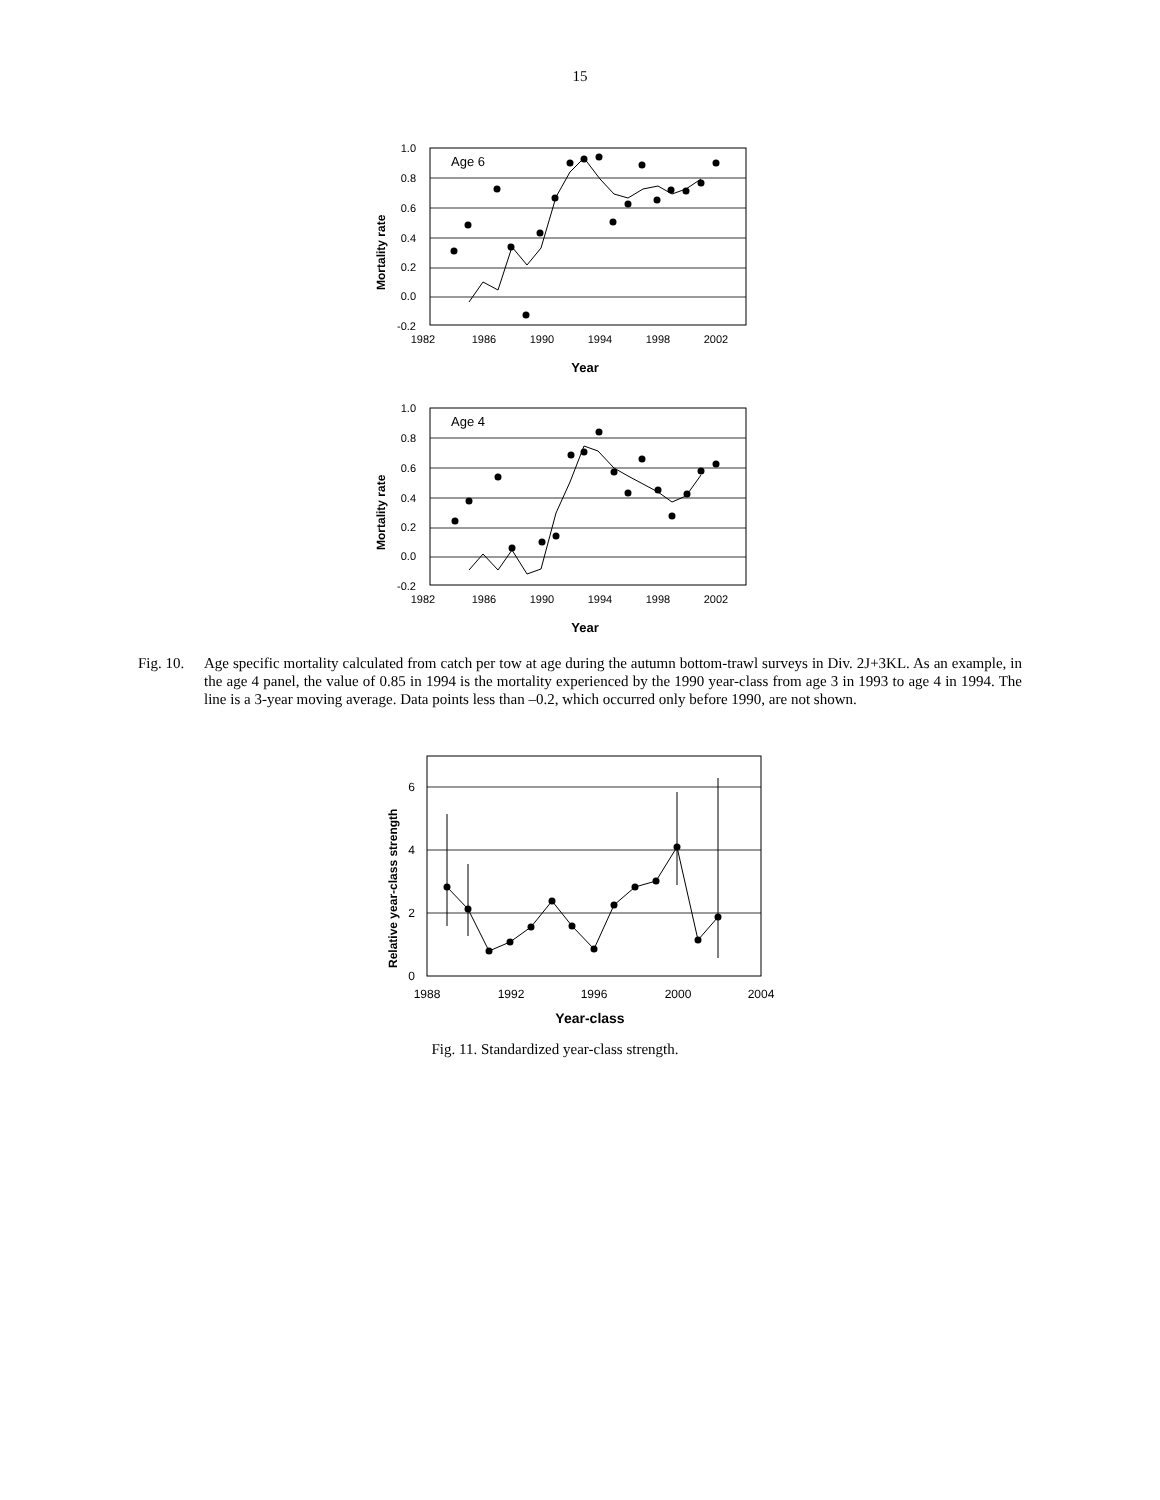15
1.0
0.8
0.6
0.4
0.2
0.0
-0.2
1982
1986
1990
1994
1998
2002
Year
Mortality rate
Age 6
1.0
0.8
0.6
0.4
0.2
0.0
-0.2
1982
1986
1990
1994
1998
2002
Year
Mortality rate
Age 4
Fig. 10.
Age specific mortality calculated from catch per tow at age during the autumn bottom-trawl surveys in Div. 2J+3KL. As an example, in the age 4 panel, the value of 0.85 in 1994 is the mortality experienced by the 1990 year-class from age 3 in 1993 to age 4 in 1994. The line is a 3-year moving average. Data points less than –0.2, which occurred only before 1990, are not shown.
6
4
2
0
1988
1992
1996
2000
2004
Year-class
Relative year-class strength
Fig. 11. Standardized year-class strength.